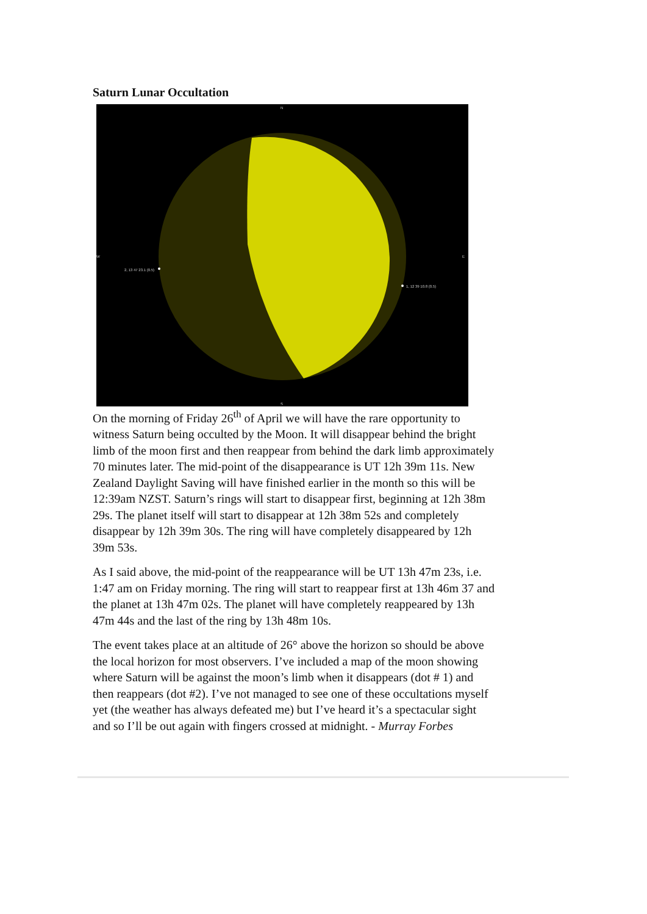Saturn Lunar Occultation
N
S
W
E
2, 13 47 23.1 (0.5)
1, 12 39 10.8 (0.5)
On the morning of Friday 26<sup>th</sup> of April we will have the rare opportunity to witness Saturn being occulted by the Moon. It will disappear behind the bright limb of the moon first and then reappear from behind the dark limb approximately 70 minutes later. The mid-point of the disappearance is UT 12h 39m 11s. New Zealand Daylight Saving will have finished earlier in the month so this will be 12:39am NZST. Saturn’s rings will start to disappear first, beginning at 12h 38m 29s. The planet itself will start to disappear at 12h 38m 52s and completely disappear by 12h 39m 30s. The ring will have completely disappeared by 12h 39m 53s.
As I said above, the mid-point of the reappearance will be UT 13h 47m 23s, i.e. 1:47 am on Friday morning. The ring will start to reappear first at 13h 46m 37 and the planet at 13h 47m 02s. The planet will have completely reappeared by 13h 47m 44s and the last of the ring by 13h 48m 10s.
The event takes place at an altitude of 26° above the horizon so should be above the local horizon for most observers. I’ve included a map of the moon showing where Saturn will be against the moon’s limb when it disappears (dot # 1) and then reappears (dot #2). I’ve not managed to see one of these occultations myself yet (the weather has always defeated me) but I’ve heard it’s a spectacular sight and so I’ll be out again with fingers crossed at midnight. - Murray Forbes